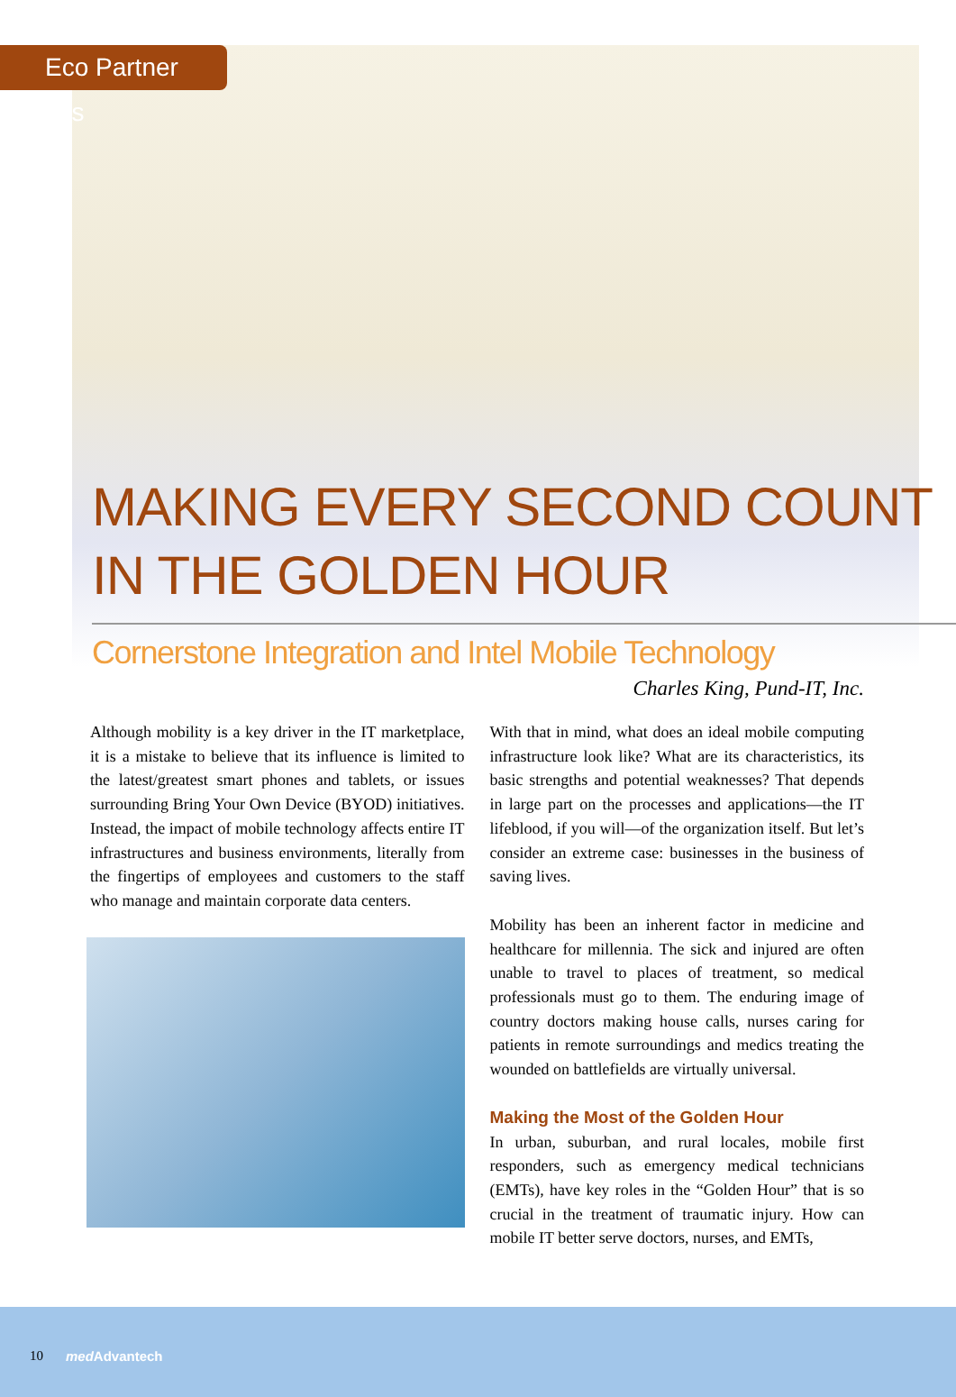Eco Partner Speaks
MAKING EVERY SECOND COUNT IN THE GOLDEN HOUR
Cornerstone Integration and Intel Mobile Technology
Charles King, Pund-IT, Inc.
Although mobility is a key driver in the IT marketplace, it is a mistake to believe that its influence is limited to the latest/greatest smart phones and tablets, or issues surrounding Bring Your Own Device (BYOD) initiatives. Instead, the impact of mobile technology affects entire IT infrastructures and business environments, literally from the fingertips of employees and customers to the staff who manage and maintain corporate data centers.
With that in mind, what does an ideal mobile computing infrastructure look like? What are its characteristics, its basic strengths and potential weaknesses? That depends in large part on the processes and applications—the IT lifeblood, if you will—of the organization itself. But let’s consider an extreme case: businesses in the business of saving lives.
Mobility has been an inherent factor in medicine and healthcare for millennia. The sick and injured are often unable to travel to places of treatment, so medical professionals must go to them. The enduring image of country doctors making house calls, nurses caring for patients in remote surroundings and medics treating the wounded on battlefields are virtually universal.
Making the Most of the Golden Hour
In urban, suburban, and rural locales, mobile first responders, such as emergency medical technicians (EMTs), have key roles in the “Golden Hour” that is so crucial in the treatment of traumatic injury. How can mobile IT better serve doctors, nurses, and EMTs,
10 med Advantech